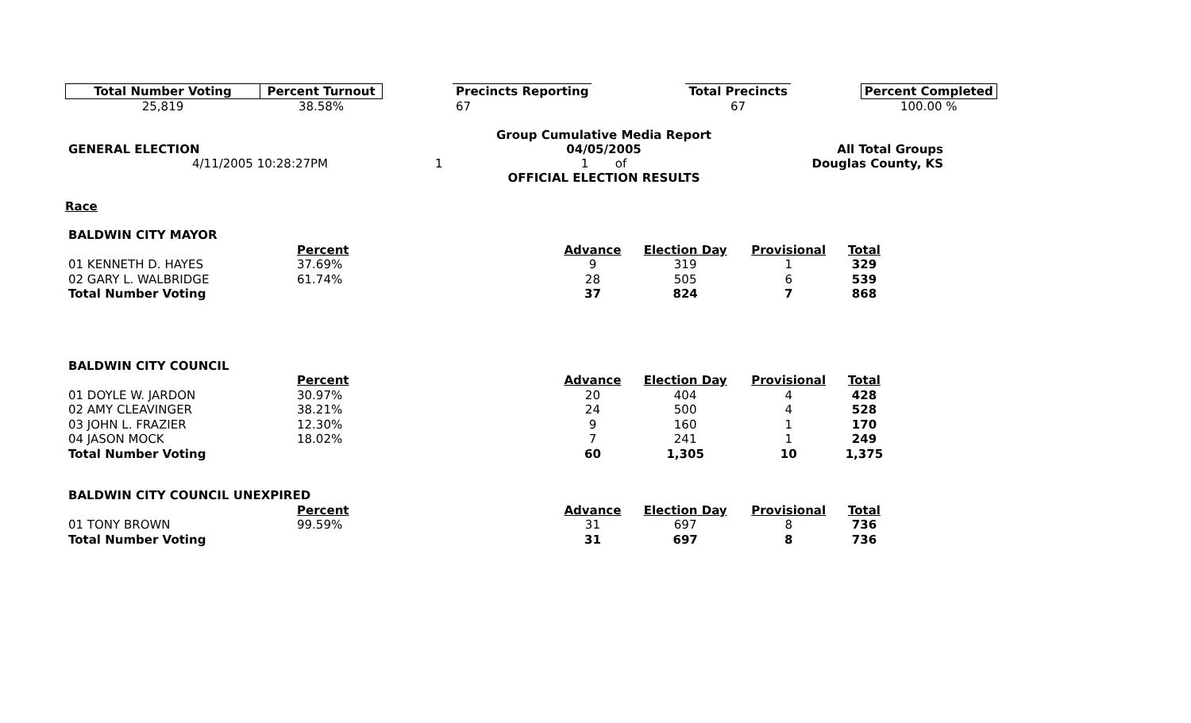| Total Number Voting | Percent Turnout | | Precincts Reporting | | Total Precincts | | Percent Completed |
| --- | --- | --- | --- | --- | --- | --- | --- |
| 25,819 | 38.58% | | 67 | | 67 | | 100.00 % |
| | | Group Cumulative Media Report | |
| GENERAL ELECTION | | 04/05/2005 | All Total Groups |
| 4/11/2005 10:28:27PM | 1 | 1 of | Douglas County, KS |
| | | OFFICIAL ELECTION RESULTS | |
Race
| BALDWIN CITY MAYOR | | | | | |
| | Percent | Advance | Election Day | Provisional | Total |
| 01 KENNETH D. HAYES | 37.69% | 9 | 319 | 1 | 329 |
| 02 GARY L. WALBRIDGE | 61.74% | 28 | 505 | 6 | 539 |
| Total Number Voting | | 37 | 824 | 7 | 868 |
| BALDWIN CITY COUNCIL | | | | | |
| | Percent | Advance | Election Day | Provisional | Total |
| 01 DOYLE W. JARDON | 30.97% | 20 | 404 | 4 | 428 |
| 02 AMY CLEAVINGER | 38.21% | 24 | 500 | 4 | 528 |
| 03 JOHN L. FRAZIER | 12.30% | 9 | 160 | 1 | 170 |
| 04 JASON MOCK | 18.02% | 7 | 241 | 1 | 249 |
| Total Number Voting | | 60 | 1,305 | 10 | 1,375 |
| BALDWIN CITY COUNCIL UNEXPIRED | | | | | |
| | Percent | Advance | Election Day | Provisional | Total |
| 01 TONY BROWN | 99.59% | 31 | 697 | 8 | 736 |
| Total Number Voting | | 31 | 697 | 8 | 736 |